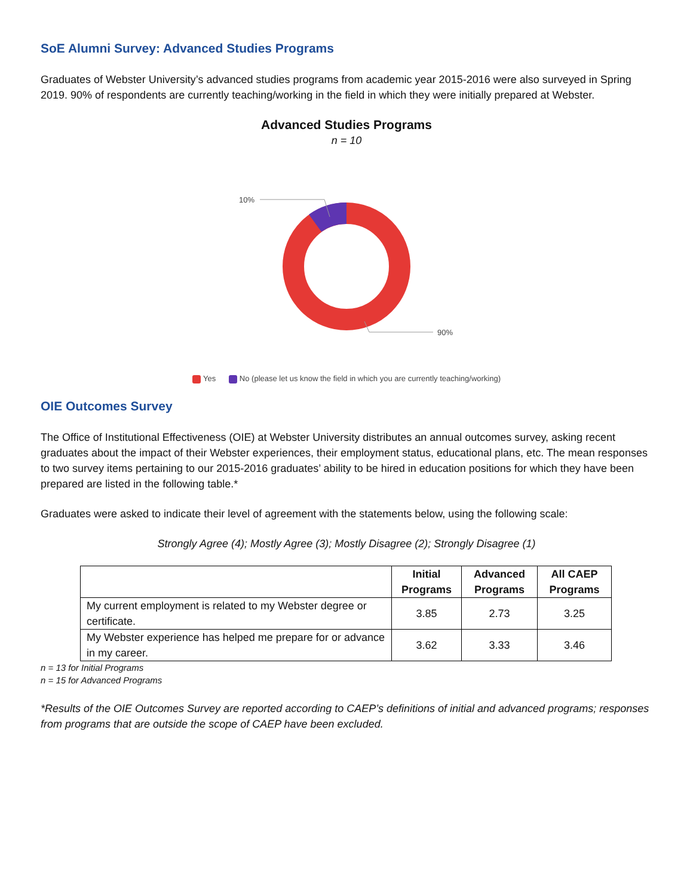SoE Alumni Survey: Advanced Studies Programs
Graduates of Webster University’s advanced studies programs from academic year 2015-2016 were also surveyed in Spring 2019. 90% of respondents are currently teaching/working in the field in which they were initially prepared at Webster.
Advanced Studies Programs
n = 10
10%
90%
Yes No (please let us know the field in which you are currently teaching/working)
OIE Outcomes Survey
The Office of Institutional Effectiveness (OIE) at Webster University distributes an annual outcomes survey, asking recent graduates about the impact of their Webster experiences, their employment status, educational plans, etc. The mean responses to two survey items pertaining to our 2015-2016 graduates’ ability to be hired in education positions for which they have been prepared are listed in the following table.*
Graduates were asked to indicate their level of agreement with the statements below, using the following scale:
Strongly Agree (4); Mostly Agree (3); Mostly Disagree (2); Strongly Disagree (1)
| | Initial Programs | Advanced Programs | All CAEP Programs |
| --- | --- | --- | --- |
| My current employment is related to my Webster degree or certificate. | 3.85 | 2.73 | 3.25 |
| My Webster experience has helped me prepare for or advance in my career. | 3.62 | 3.33 | 3.46 |
n = 13 for Initial Programs
n = 15 for Advanced Programs
*Results of the OIE Outcomes Survey are reported according to CAEP’s definitions of initial and advanced programs; responses from programs that are outside the scope of CAEP have been excluded.